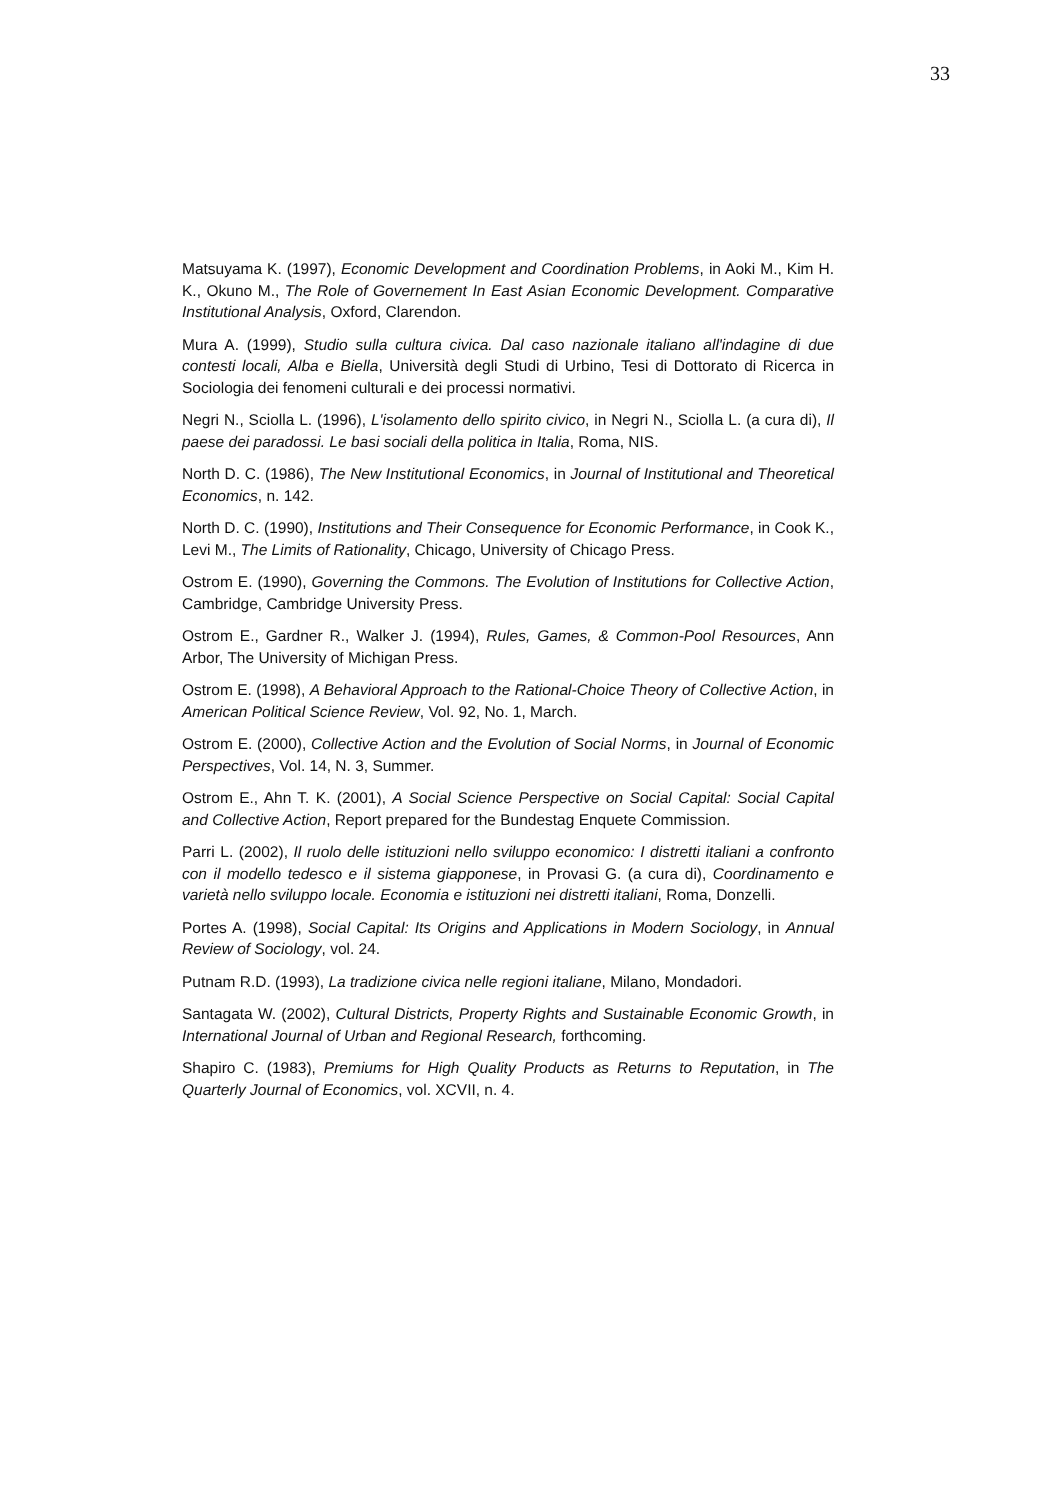33
Matsuyama K. (1997), Economic Development and Coordination Problems, in Aoki M., Kim H. K., Okuno M., The Role of Governement In East Asian Economic Development. Comparative Institutional Analysis, Oxford, Clarendon.
Mura A. (1999), Studio sulla cultura civica. Dal caso nazionale italiano all'indagine di due contesti locali, Alba e Biella, Università degli Studi di Urbino, Tesi di Dottorato di Ricerca in Sociologia dei fenomeni culturali e dei processi normativi.
Negri N., Sciolla L. (1996), L'isolamento dello spirito civico, in Negri N., Sciolla L. (a cura di), Il paese dei paradossi. Le basi sociali della politica in Italia, Roma, NIS.
North D. C. (1986), The New Institutional Economics, in Journal of Institutional and Theoretical Economics, n. 142.
North D. C. (1990), Institutions and Their Consequence for Economic Performance, in Cook K., Levi M., The Limits of Rationality, Chicago, University of Chicago Press.
Ostrom E. (1990), Governing the Commons. The Evolution of Institutions for Collective Action, Cambridge, Cambridge University Press.
Ostrom E., Gardner R., Walker J. (1994), Rules, Games, & Common-Pool Resources, Ann Arbor, The University of Michigan Press.
Ostrom E. (1998), A Behavioral Approach to the Rational-Choice Theory of Collective Action, in American Political Science Review, Vol. 92, No. 1, March.
Ostrom E. (2000), Collective Action and the Evolution of Social Norms, in Journal of Economic Perspectives, Vol. 14, N. 3, Summer.
Ostrom E., Ahn T. K. (2001), A Social Science Perspective on Social Capital: Social Capital and Collective Action, Report prepared for the Bundestag Enquete Commission.
Parri L. (2002), Il ruolo delle istituzioni nello sviluppo economico: I distretti italiani a confronto con il modello tedesco e il sistema giapponese, in Provasi G. (a cura di), Coordinamento e varietà nello sviluppo locale. Economia e istituzioni nei distretti italiani, Roma, Donzelli.
Portes A. (1998), Social Capital: Its Origins and Applications in Modern Sociology, in Annual Review of Sociology, vol. 24.
Putnam R.D. (1993), La tradizione civica nelle regioni italiane, Milano, Mondadori.
Santagata W. (2002), Cultural Districts, Property Rights and Sustainable Economic Growth, in International Journal of Urban and Regional Research, forthcoming.
Shapiro C. (1983), Premiums for High Quality Products as Returns to Reputation, in The Quarterly Journal of Economics, vol. XCVII, n. 4.